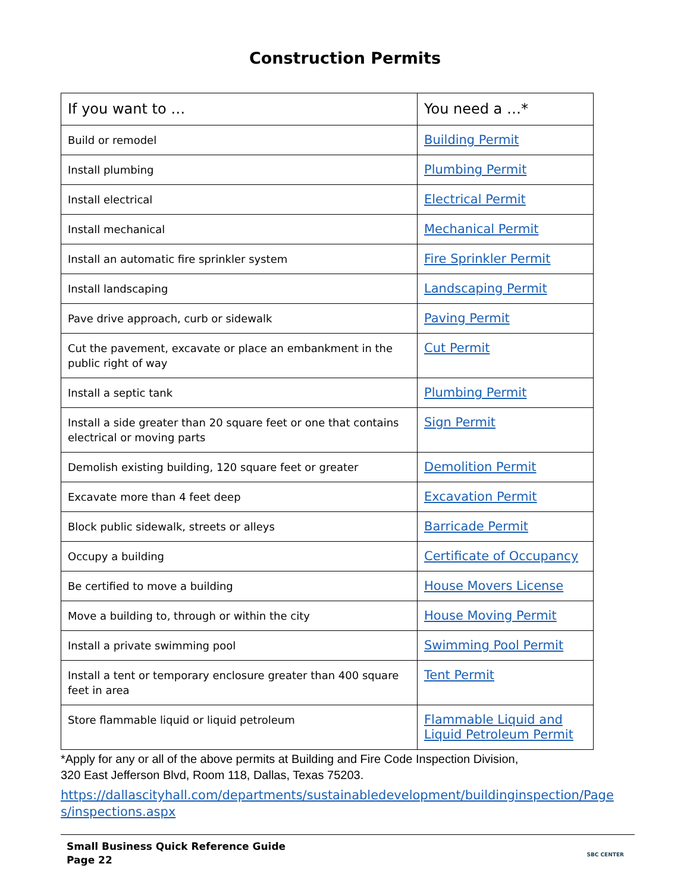Construction Permits
| If you want to … | You need a …* |
| --- | --- |
| Build or remodel | Building Permit |
| Install plumbing | Plumbing Permit |
| Install electrical | Electrical Permit |
| Install mechanical | Mechanical Permit |
| Install an automatic fire sprinkler system | Fire Sprinkler Permit |
| Install landscaping | Landscaping Permit |
| Pave drive approach, curb or sidewalk | Paving Permit |
| Cut the pavement, excavate or place an embankment in the public right of way | Cut Permit |
| Install a septic tank | Plumbing Permit |
| Install a side greater than 20 square feet or one that contains electrical or moving parts | Sign Permit |
| Demolish existing building, 120 square feet or greater | Demolition Permit |
| Excavate more than 4 feet deep | Excavation Permit |
| Block public sidewalk, streets or alleys | Barricade Permit |
| Occupy a building | Certificate of Occupancy |
| Be certified to move a building | House Movers License |
| Move a building to, through or within the city | House Moving Permit |
| Install a private swimming pool | Swimming Pool Permit |
| Install a tent or temporary enclosure greater than 400 square feet in area | Tent Permit |
| Store flammable liquid or liquid petroleum | Flammable Liquid and Liquid Petroleum Permit |
*Apply for any or all of the above permits at Building and Fire Code Inspection Division,
320 East Jefferson Blvd, Room 118, Dallas, Texas 75203.
https://dallascityhall.com/departments/sustainabledevelopment/buildinginspection/Pages/inspections.aspx
Small Business Quick Reference Guide
Page 22
SBC CENTER